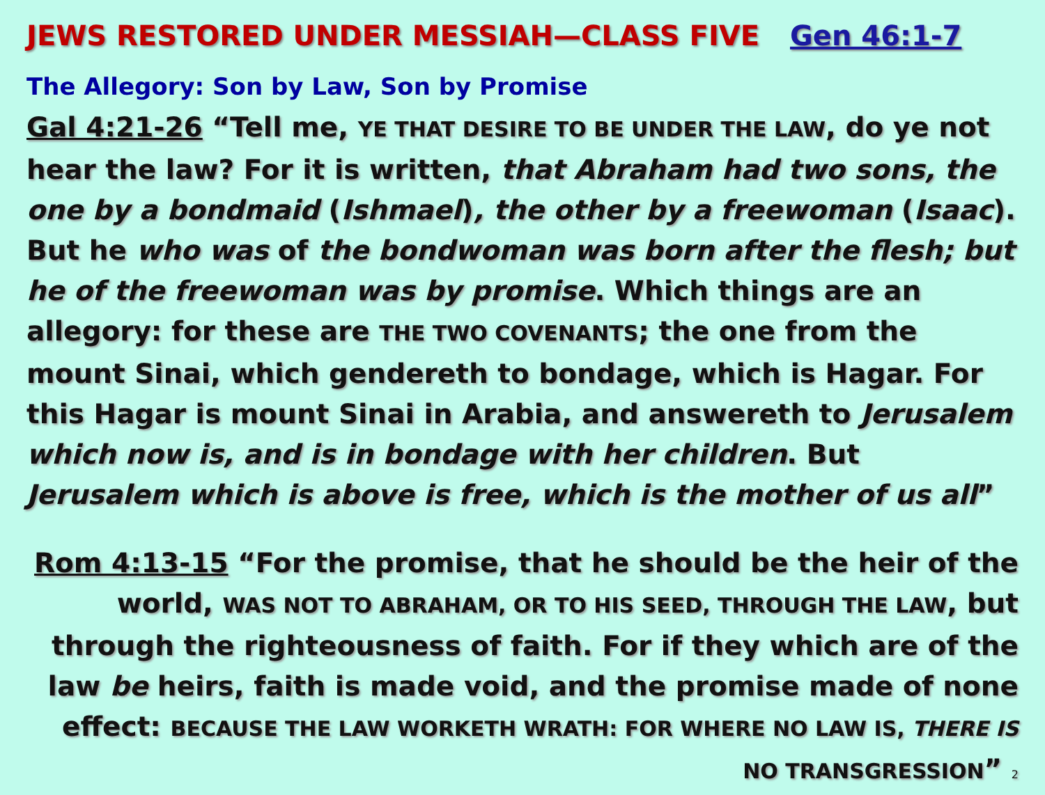JEWS RESTORED UNDER MESSIAH—CLASS FIVE Gen 46:1-7
The Allegory: Son by Law, Son by Promise
Gal 4:21-26 “Tell me, YE THAT DESIRE TO BE UNDER THE LAW, do ye not hear the law? For it is written, that Abraham had two sons, the one by a bondmaid (Ishmael), the other by a freewoman (Isaac). But he who was of the bondwoman was born after the flesh; but he of the freewoman was by promise. Which things are an allegory: for these are THE TWO COVENANTS; the one from the mount Sinai, which gendereth to bondage, which is Hagar. For this Hagar is mount Sinai in Arabia, and answereth to Jerusalem which now is, and is in bondage with her children. But Jerusalem which is above is free, which is the mother of us all”
Rom 4:13-15 “For the promise, that he should be the heir of the world, WAS NOT TO ABRAHAM, OR TO HIS SEED, THROUGH THE LAW, but through the righteousness of faith. For if they which are of the law be heirs, faith is made void, and the promise made of none effect: BECAUSE THE LAW WORKETH WRATH: FOR WHERE NO LAW IS, THERE IS NO TRANSGRESSION” 2